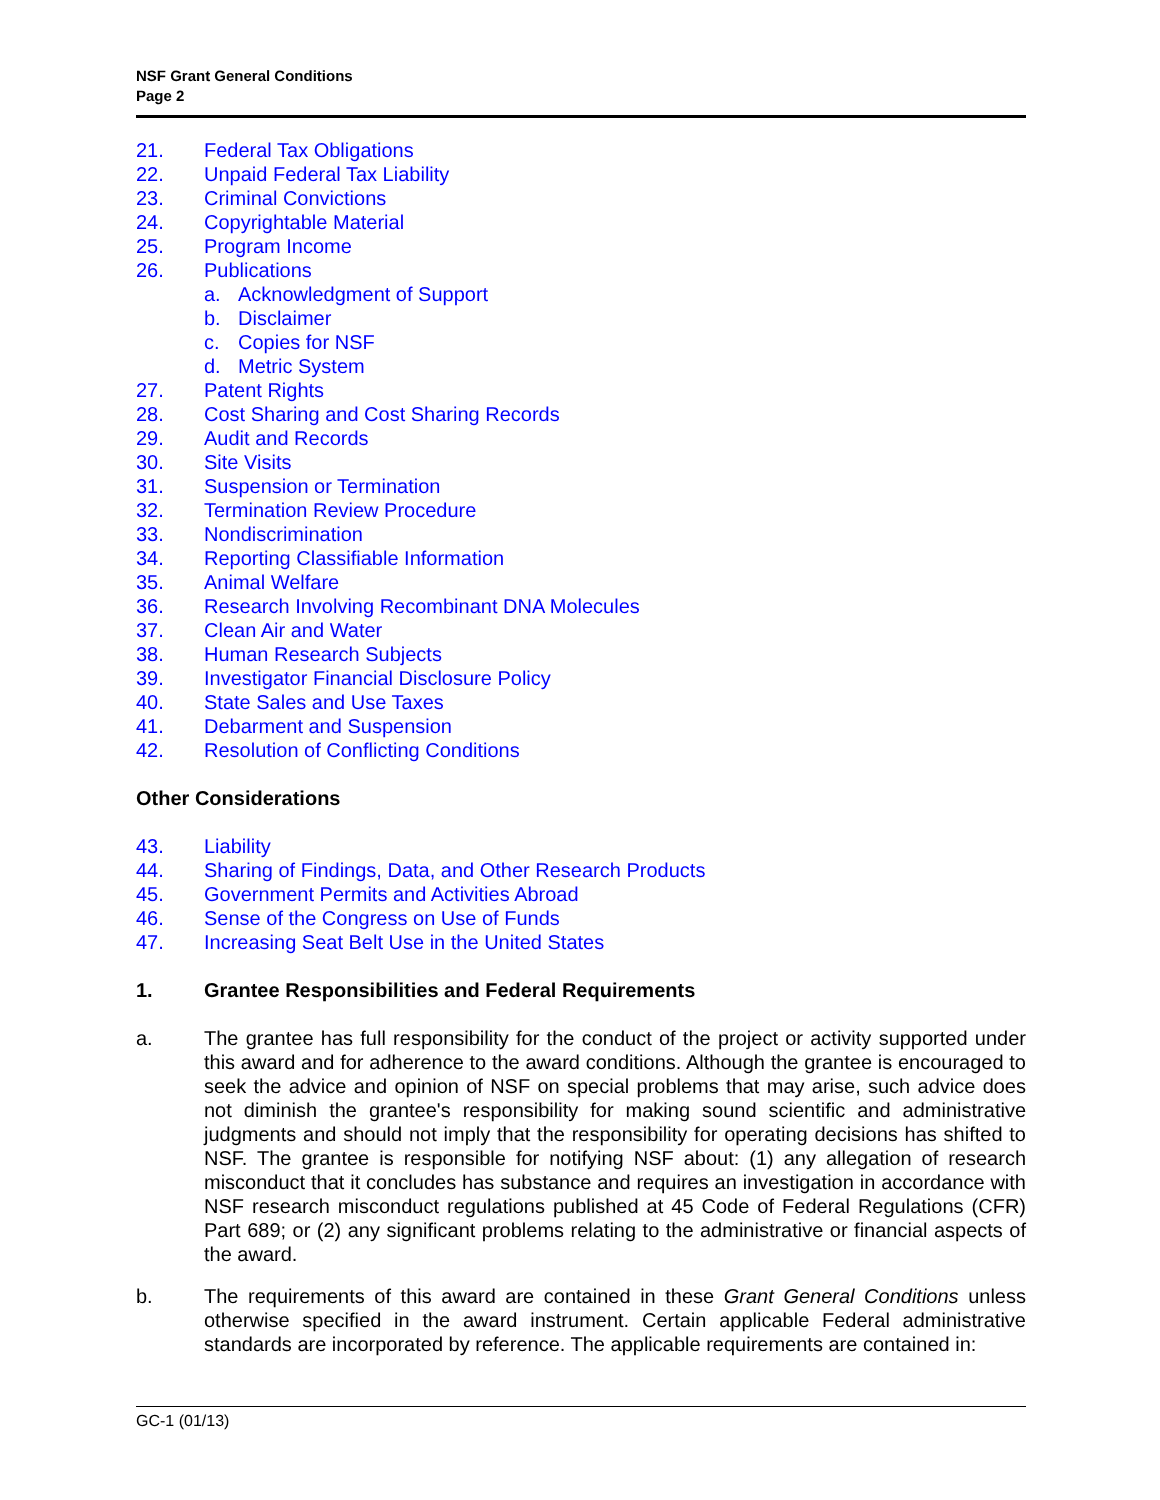NSF Grant General Conditions
Page 2
21. Federal Tax Obligations
22. Unpaid Federal Tax Liability
23. Criminal Convictions
24. Copyrightable Material
25. Program Income
26. Publications
a. Acknowledgment of Support
b. Disclaimer
c. Copies for NSF
d. Metric System
27. Patent Rights
28. Cost Sharing and Cost Sharing Records
29. Audit and Records
30. Site Visits
31. Suspension or Termination
32. Termination Review Procedure
33. Nondiscrimination
34. Reporting Classifiable Information
35. Animal Welfare
36. Research Involving Recombinant DNA Molecules
37. Clean Air and Water
38. Human Research Subjects
39. Investigator Financial Disclosure Policy
40. State Sales and Use Taxes
41. Debarment and Suspension
42. Resolution of Conflicting Conditions
Other Considerations
43. Liability
44. Sharing of Findings, Data, and Other Research Products
45. Government Permits and Activities Abroad
46. Sense of the Congress on Use of Funds
47. Increasing Seat Belt Use in the United States
1. Grantee Responsibilities and Federal Requirements
a. The grantee has full responsibility for the conduct of the project or activity supported under this award and for adherence to the award conditions. Although the grantee is encouraged to seek the advice and opinion of NSF on special problems that may arise, such advice does not diminish the grantee's responsibility for making sound scientific and administrative judgments and should not imply that the responsibility for operating decisions has shifted to NSF. The grantee is responsible for notifying NSF about: (1) any allegation of research misconduct that it concludes has substance and requires an investigation in accordance with NSF research misconduct regulations published at 45 Code of Federal Regulations (CFR) Part 689; or (2) any significant problems relating to the administrative or financial aspects of the award.
b. The requirements of this award are contained in these Grant General Conditions unless otherwise specified in the award instrument. Certain applicable Federal administrative standards are incorporated by reference. The applicable requirements are contained in:
GC-1 (01/13)